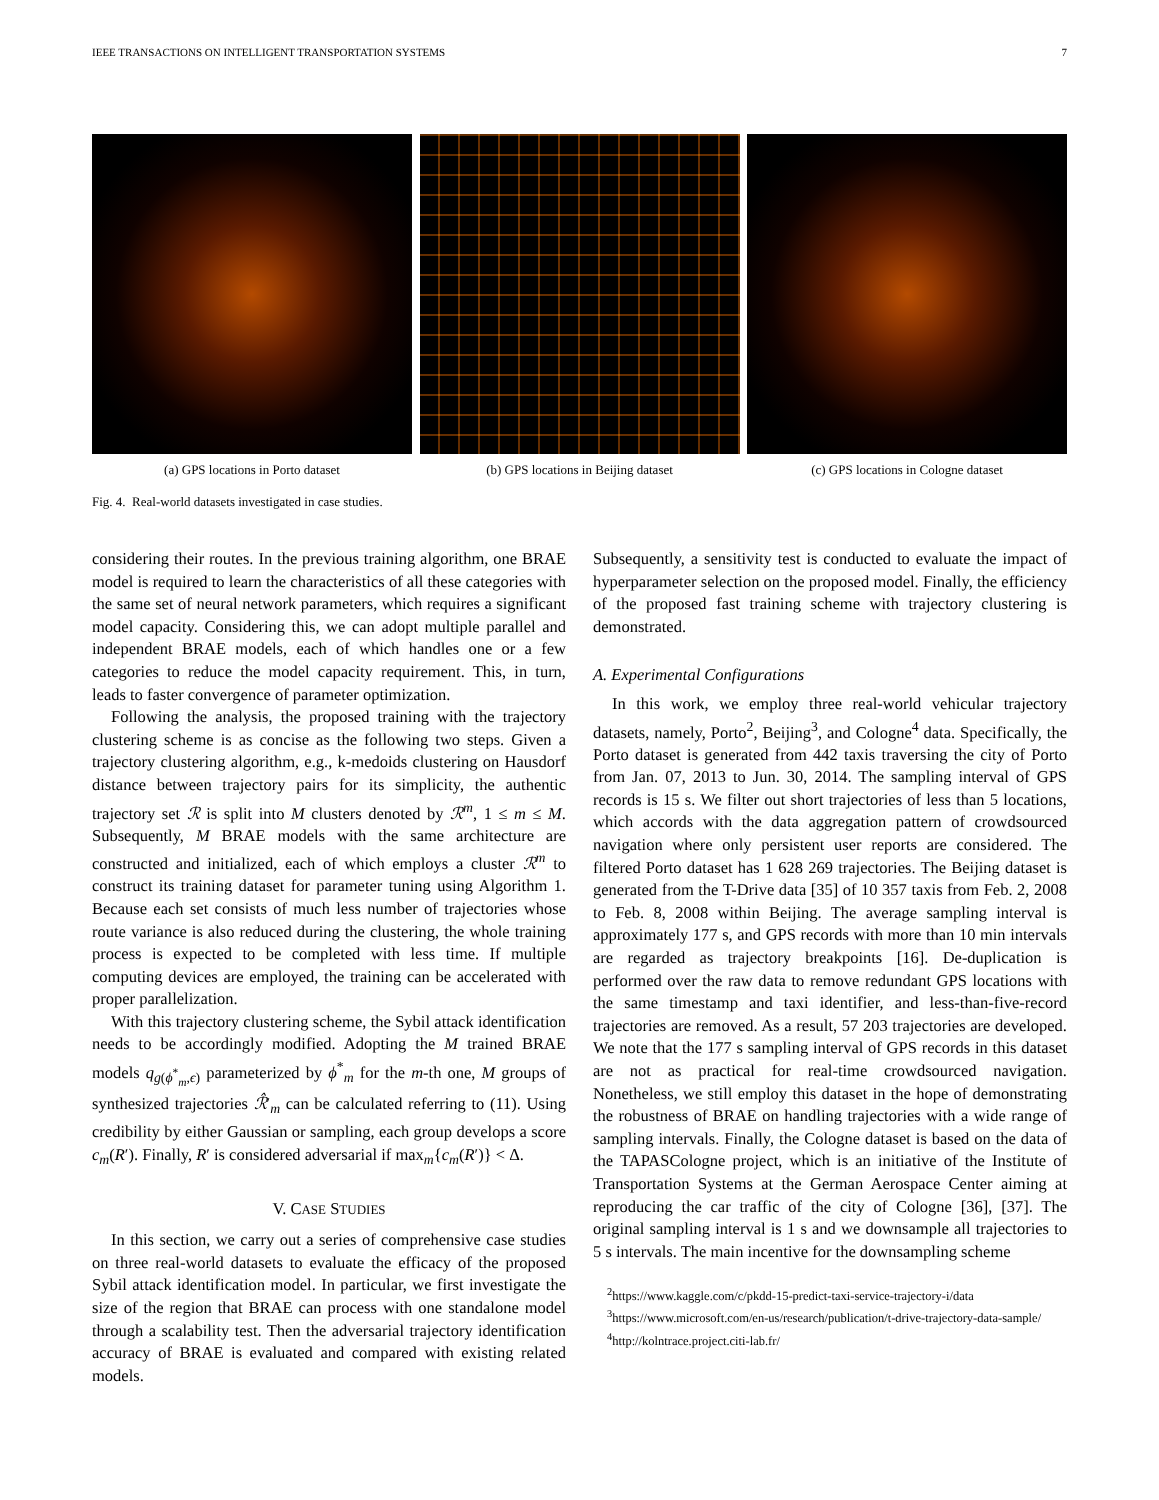IEEE TRANSACTIONS ON INTELLIGENT TRANSPORTATION SYSTEMS 7
(a) GPS locations in Porto dataset (b) GPS locations in Beijing dataset (c) GPS locations in Cologne dataset
Fig. 4. Real-world datasets investigated in case studies.
considering their routes. In the previous training algorithm, one BRAE model is required to learn the characteristics of all these categories with the same set of neural network parameters, which requires a significant model capacity. Considering this, we can adopt multiple parallel and independent BRAE models, each of which handles one or a few categories to reduce the model capacity requirement. This, in turn, leads to faster convergence of parameter optimization.
Following the analysis, the proposed training with the trajectory clustering scheme is as concise as the following two steps. Given a trajectory clustering algorithm, e.g., k-medoids clustering on Hausdorf distance between trajectory pairs for its simplicity, the authentic trajectory set ℛ is split into M clusters denoted by ℛ<sup>m</sup>, 1 ≤ m ≤ M. Subsequently, M BRAE models with the same architecture are constructed and initialized, each of which employs a cluster ℛ<sup>m</sup> to construct its training dataset for parameter tuning using Algorithm 1. Because each set consists of much less number of trajectories whose route variance is also reduced during the clustering, the whole training process is expected to be completed with less time. If multiple computing devices are employed, the training can be accelerated with proper parallelization.
With this trajectory clustering scheme, the Sybil attack identification needs to be accordingly modified. Adopting the M trained BRAE models q<sub>g(ϕ<sup>*</sup><sub>m</sub>,ϵ)</sub> parameterized by ϕ<sup>*</sup><sub>m</sub> for the m-th one, M groups of synthesized trajectories ℛ̂′<sub>m</sub> can be calculated referring to (11). Using credibility by either Gaussian or sampling, each group develops a score c<sub>m</sub>(R′). Finally, R′ is considered adversarial if max<sub>m</sub>{c<sub>m</sub>(R′)} < Δ.
V. CASE STUDIES
In this section, we carry out a series of comprehensive case studies on three real-world datasets to evaluate the efficacy of the proposed Sybil attack identification model. In particular, we first investigate the size of the region that BRAE can process with one standalone model through a scalability test. Then the adversarial trajectory identification accuracy of BRAE is evaluated and compared with existing related models.
Subsequently, a sensitivity test is conducted to evaluate the impact of hyperparameter selection on the proposed model. Finally, the efficiency of the proposed fast training scheme with trajectory clustering is demonstrated.
A. Experimental Configurations
In this work, we employ three real-world vehicular trajectory datasets, namely, Porto<sup>2</sup>, Beijing<sup>3</sup>, and Cologne<sup>4</sup> data. Specifically, the Porto dataset is generated from 442 taxis traversing the city of Porto from Jan. 07, 2013 to Jun. 30, 2014. The sampling interval of GPS records is 15 s. We filter out short trajectories of less than 5 locations, which accords with the data aggregation pattern of crowdsourced navigation where only persistent user reports are considered. The filtered Porto dataset has 1 628 269 trajectories. The Beijing dataset is generated from the T-Drive data [35] of 10 357 taxis from Feb. 2, 2008 to Feb. 8, 2008 within Beijing. The average sampling interval is approximately 177 s, and GPS records with more than 10 min intervals are regarded as trajectory breakpoints [16]. De-duplication is performed over the raw data to remove redundant GPS locations with the same timestamp and taxi identifier, and less-than-five-record trajectories are removed. As a result, 57 203 trajectories are developed. We note that the 177 s sampling interval of GPS records in this dataset are not as practical for real-time crowdsourced navigation. Nonetheless, we still employ this dataset in the hope of demonstrating the robustness of BRAE on handling trajectories with a wide range of sampling intervals. Finally, the Cologne dataset is based on the data of the TAPASCologne project, which is an initiative of the Institute of Transportation Systems at the German Aerospace Center aiming at reproducing the car traffic of the city of Cologne [36], [37]. The original sampling interval is 1 s and we downsample all trajectories to 5 s intervals. The main incentive for the downsampling scheme
<sup>2</sup> https://www.kaggle.com/c/pkdd-15-predict-taxi-service-trajectory-i/data
<sup>3</sup> https://www.microsoft.com/en-us/research/publication/t-drive-trajectory-data-sample/
<sup>4</sup> http://kolntrace.project.citi-lab.fr/